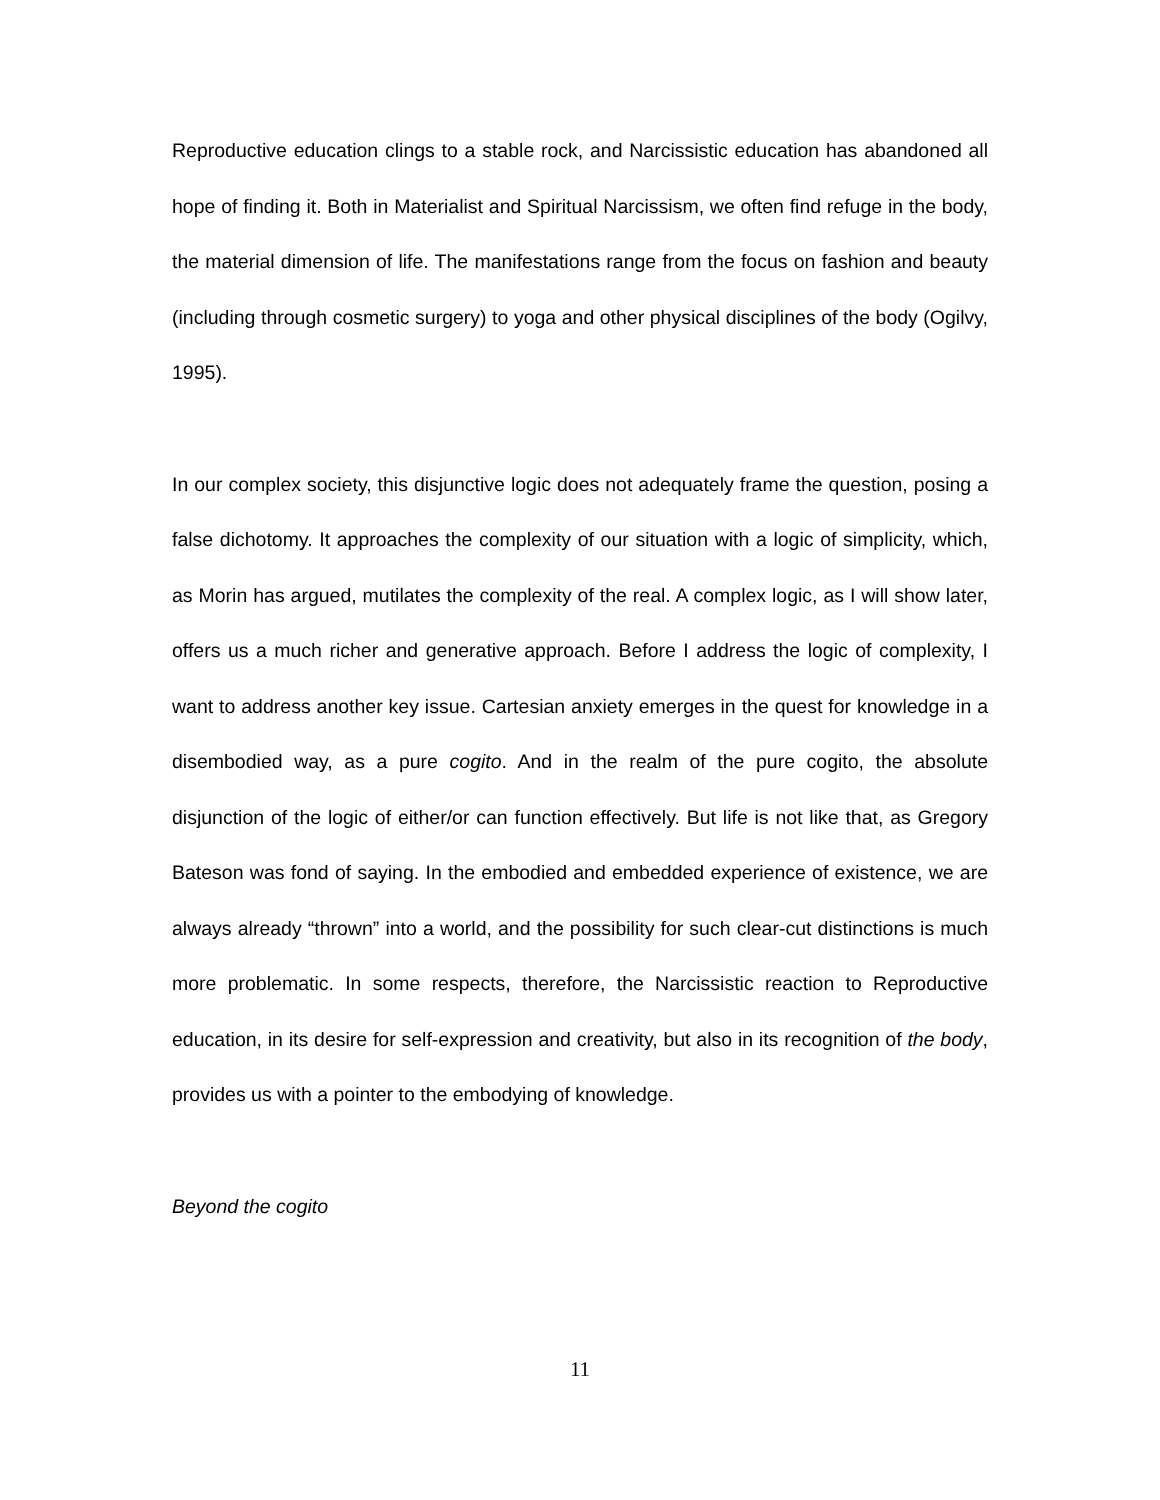Reproductive education clings to a stable rock, and Narcissistic education has abandoned all hope of finding it. Both in Materialist and Spiritual Narcissism, we often find refuge in the body, the material dimension of life. The manifestations range from the focus on fashion and beauty (including through cosmetic surgery) to yoga and other physical disciplines of the body (Ogilvy, 1995).
In our complex society, this disjunctive logic does not adequately frame the question, posing a false dichotomy. It approaches the complexity of our situation with a logic of simplicity, which, as Morin has argued, mutilates the complexity of the real. A complex logic, as I will show later, offers us a much richer and generative approach. Before I address the logic of complexity, I want to address another key issue. Cartesian anxiety emerges in the quest for knowledge in a disembodied way, as a pure cogito. And in the realm of the pure cogito, the absolute disjunction of the logic of either/or can function effectively. But life is not like that, as Gregory Bateson was fond of saying. In the embodied and embedded experience of existence, we are always already “thrown” into a world, and the possibility for such clear-cut distinctions is much more problematic. In some respects, therefore, the Narcissistic reaction to Reproductive education, in its desire for self-expression and creativity, but also in its recognition of the body, provides us with a pointer to the embodying of knowledge.
Beyond the cogito
11